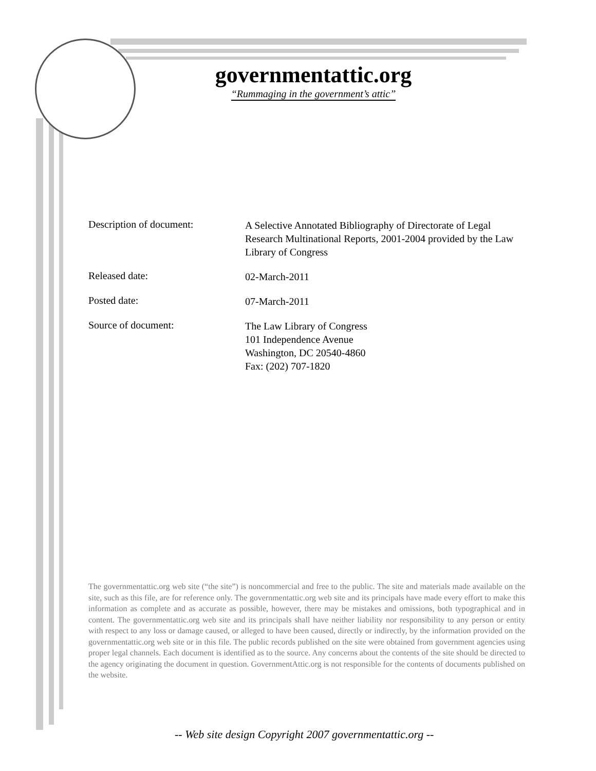governmentattic.org
“Rummaging in the government’s attic”
Description of document:
A Selective Annotated Bibliography of Directorate of Legal Research Multinational Reports, 2001-2004 provided by the Law Library of Congress
Released date:
02-March-2011
Posted date:
07-March-2011
Source of document:
The Law Library of Congress
101 Independence Avenue
Washington, DC 20540-4860
Fax: (202) 707-1820
The governmentattic.org web site (“the site”) is noncommercial and free to the public. The site and materials made available on the site, such as this file, are for reference only. The governmentattic.org web site and its principals have made every effort to make this information as complete and as accurate as possible, however, there may be mistakes and omissions, both typographical and in content. The governmentattic.org web site and its principals shall have neither liability nor responsibility to any person or entity with respect to any loss or damage caused, or alleged to have been caused, directly or indirectly, by the information provided on the governmentattic.org web site or in this file. The public records published on the site were obtained from government agencies using proper legal channels. Each document is identified as to the source. Any concerns about the contents of the site should be directed to the agency originating the document in question. GovernmentAttic.org is not responsible for the contents of documents published on the website.
-- Web site design Copyright 2007 governmentattic.org --